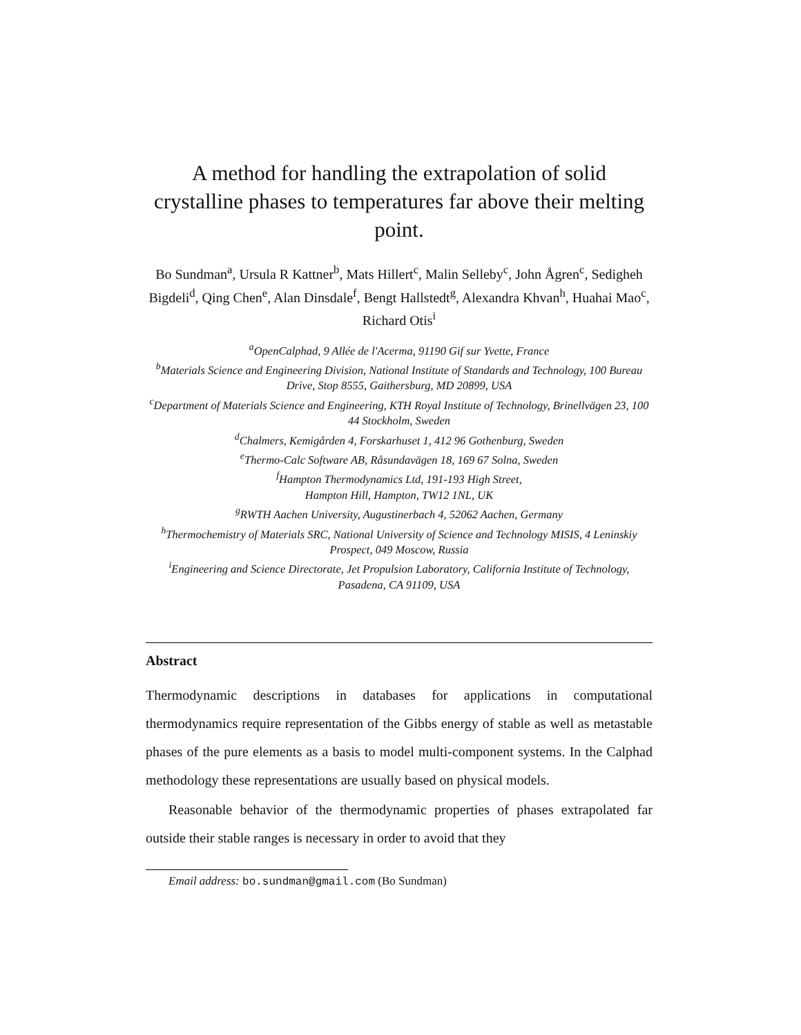A method for handling the extrapolation of solid crystalline phases to temperatures far above their melting point.
Bo Sundman<sup>a</sup>, Ursula R Kattner<sup>b</sup>, Mats Hillert<sup>c</sup>, Malin Selleby<sup>c</sup>, John Ågren<sup>c</sup>, Sedigheh Bigdeli<sup>d</sup>, Qing Chen<sup>e</sup>, Alan Dinsdale<sup>f</sup>, Bengt Hallstedt<sup>g</sup>, Alexandra Khvan<sup>h</sup>, Huahai Mao<sup>c</sup>, Richard Otis<sup>i</sup>
<sup>a</sup> OpenCalphad, 9 Allée de l'Acerma, 91190 Gif sur Yvette, France
<sup>b</sup> Materials Science and Engineering Division, National Institute of Standards and Technology, 100 Bureau Drive, Stop 8555, Gaithersburg, MD 20899, USA
<sup>c</sup> Department of Materials Science and Engineering, KTH Royal Institute of Technology, Brinellvägen 23, 100 44 Stockholm, Sweden
<sup>d</sup> Chalmers, Kemigården 4, Forskarhuset 1, 412 96 Gothenburg, Sweden
<sup>e</sup> Thermo-Calc Software AB, Råsundavägen 18, 169 67 Solna, Sweden
<sup>f</sup> Hampton Thermodynamics Ltd, 191-193 High Street,
Hampton Hill, Hampton, TW12 1NL, UK
<sup>g</sup> RWTH Aachen University, Augustinerbach 4, 52062 Aachen, Germany
<sup>h</sup> Thermochemistry of Materials SRC, National University of Science and Technology MISIS, 4 Leninskiy Prospect, 049 Moscow, Russia
<sup>i</sup> Engineering and Science Directorate, Jet Propulsion Laboratory, California Institute of Technology, Pasadena, CA 91109, USA
Abstract
Thermodynamic descriptions in databases for applications in computational thermodynamics require representation of the Gibbs energy of stable as well as metastable phases of the pure elements as a basis to model multi-component systems. In the Calphad methodology these representations are usually based on physical models.
Reasonable behavior of the thermodynamic properties of phases extrapolated far outside their stable ranges is necessary in order to avoid that they
Email address: bo.sundman@gmail.com (Bo Sundman)